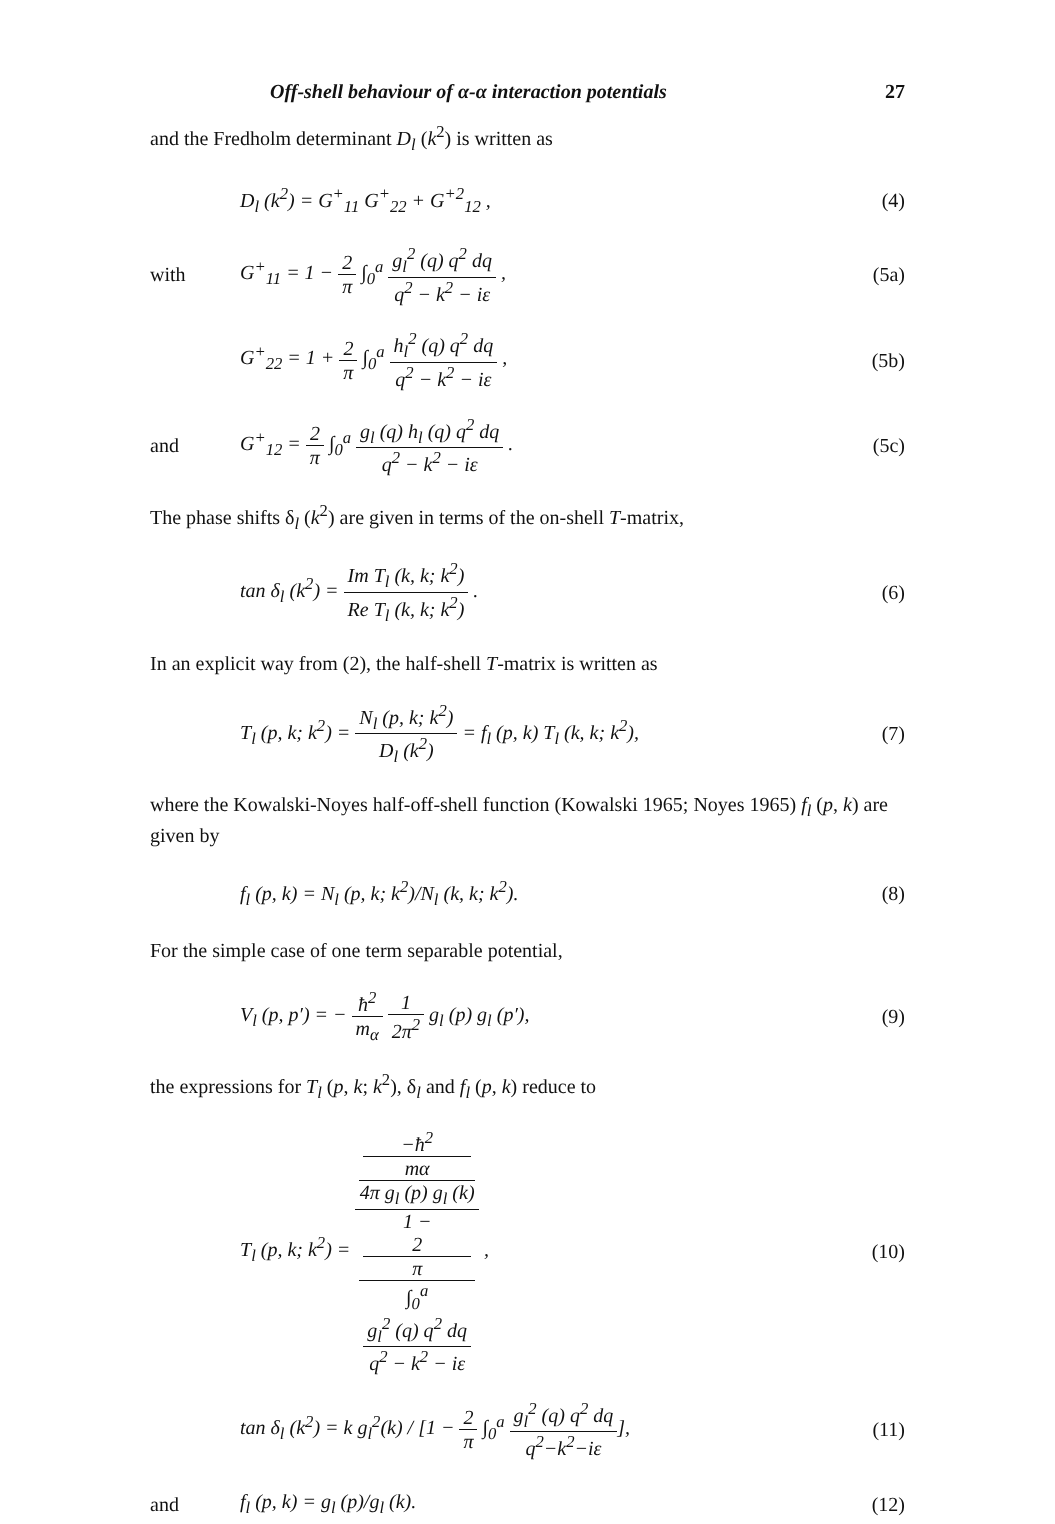Off-shell behaviour of α-α interaction potentials 27
and the Fredholm determinant D<sub>l</sub> (k<sup>2</sup>) is written as
D<sub>l</sub> (k<sup>2</sup>) = G<sup>+</sup><sub>11</sub> G<sup>+</sup><sub>22</sub> + G<sup>+2</sup><sub>12</sub> , (4)
with G<sup>+</sup><sub>11</sub> = 1 − 2 π ∫<sub>0</sub><sup>a</sup> g<sub>l</sub><sup>2</sup> (q) q<sup>2</sup> dq q<sup>2</sup> − k<sup>2</sup> − iε , (5a)
G<sup>+</sup><sub>22</sub> = 1 + 2 π ∫<sub>0</sub><sup>a</sup> h<sub>l</sub><sup>2</sup> (q) q<sup>2</sup> dq q<sup>2</sup> − k<sup>2</sup> − iε , (5b)
and G<sup>+</sup><sub>12</sub> = 2 π ∫<sub>0</sub><sup>a</sup> g<sub>l</sub> (q) h<sub>l</sub> (q) q<sup>2</sup> dq q<sup>2</sup> − k<sup>2</sup> − iε . (5c)
The phase shifts δ<sub>l</sub> (k<sup>2</sup>) are given in terms of the on-shell T-matrix,
tan δ<sub>l</sub> (k<sup>2</sup>) = Im T<sub>l</sub> (k, k; k<sup>2</sup>) Re T<sub>l</sub> (k, k; k<sup>2</sup>) . (6)
In an explicit way from (2), the half-shell T-matrix is written as
T<sub>l</sub> (p, k; k<sup>2</sup>) = N<sub>l</sub> (p, k; k<sup>2</sup>) D<sub>l</sub> (k<sup>2</sup>) = f<sub>l</sub> (p, k) T<sub>l</sub> (k, k; k<sup>2</sup>), (7)
where the Kowalski-Noyes half-off-shell function (Kowalski 1965; Noyes 1965) f<sub>l</sub> (p, k) are given by
f<sub>l</sub> (p, k) = N<sub>l</sub> (p, k; k<sup>2</sup>)/N<sub>l</sub> (k, k; k<sup>2</sup>). (8)
For the simple case of one term separable potential,
V<sub>l</sub> (p, p′) = − ħ<sup>2</sup> m<sub>α</sub> 1 2π<sup>2</sup> g<sub>l</sub> (p) g<sub>l</sub> (p′), (9)
the expressions for T<sub>l</sub> (p, k; k<sup>2</sup>), δ<sub>l</sub> and f<sub>l</sub> (p, k) reduce to
T<sub>l</sub> (p, k; k<sup>2</sup>) = −ħ<sup>2</sup>
mα
4π g<sub>l</sub> (p) g<sub>l</sub> (k) 1 −
2
π
∫<sub>0</sub><sup>a</sup>
g<sub>l</sub><sup>2</sup> (q) q<sup>2</sup> dq
q<sup>2</sup> − k<sup>2</sup> − iε , (10)
tan δ<sub>l</sub> (k<sup>2</sup>) = k g<sub>l</sub><sup>2</sup>(k) / [1 − 2 π ∫<sub>0</sub><sup>a</sup> g<sub>l</sub><sup>2</sup> (q) q<sup>2</sup> dq q<sup>2</sup>−k<sup>2</sup>−iε], (11)
and f<sub>l</sub> (p, k) = g<sub>l</sub> (p)/g<sub>l</sub> (k). (12)